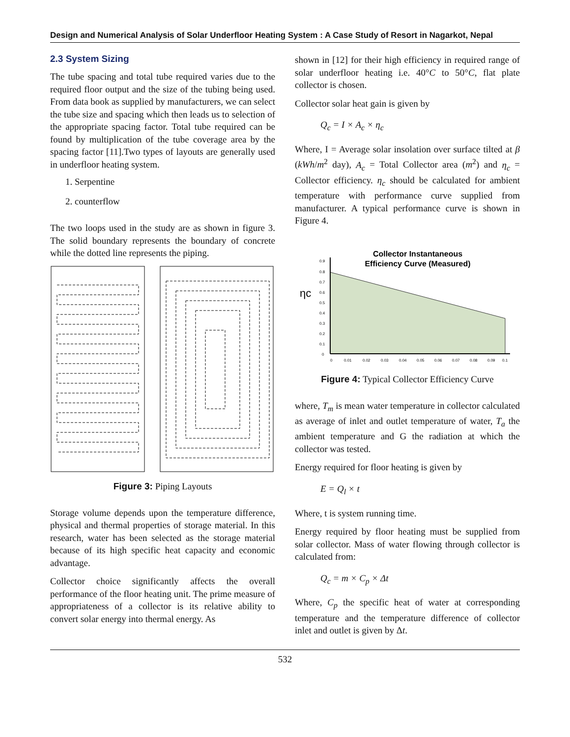Design and Numerical Analysis of Solar Underfloor Heating System : A Case Study of Resort in Nagarkot, Nepal
2.3 System Sizing
The tube spacing and total tube required varies due to the required floor output and the size of the tubing being used. From data book as supplied by manufacturers, we can select the tube size and spacing which then leads us to selection of the appropriate spacing factor. Total tube required can be found by multiplication of the tube coverage area by the spacing factor [11].Two types of layouts are generally used in underfloor heating system.
1. Serpentine
2. counterflow
The two loops used in the study are as shown in figure 3. The solid boundary represents the boundary of concrete while the dotted line represents the piping.
Figure 3: Piping Layouts
Storage volume depends upon the temperature difference, physical and thermal properties of storage material. In this research, water has been selected as the storage material because of its high specific heat capacity and economic advantage.
Collector choice significantly affects the overall performance of the floor heating unit. The prime measure of appropriateness of a collector is its relative ability to convert solar energy into thermal energy. As
shown in [12] for their high efficiency in required range of solar underfloor heating i.e. 40°C to 50°C, flat plate collector is chosen.
Collector solar heat gain is given by
Q<sub>c</sub> = I × A<sub>c</sub> × η<sub>c</sub>
Where, I = Average solar insolation over surface tilted at β (kWh/m<sup>2</sup> day), A<sub>c</sub> = Total Collector area (m<sup>2</sup>) and η<sub>c</sub> = Collector efficiency. η<sub>c</sub> should be calculated for ambient temperature with performance curve supplied from manufacturer. A typical performance curve is shown in Figure 4.
ηc
Collector Instantaneous
Efficiency Curve (Measured)
0.9
0.8
0.7
0.6
0.5
0.4
0.3
0.2
0.1
0
0
0.01
0.02
0.03
0.04
0.05
0.06
0.07
0.08
0.09
0.1
Figure 4: Typical Collector Efficiency Curve
where, T<sub>m</sub> is mean water temperature in collector calculated as average of inlet and outlet temperature of water, T<sub>a</sub> the ambient temperature and G the radiation at which the collector was tested.
Energy required for floor heating is given by
E = Q<sub>l</sub> × t
Where, t is system running time.
Energy required by floor heating must be supplied from solar collector. Mass of water flowing through collector is calculated from:
Q<sub>c</sub> = m × C<sub>p</sub> × Δt
Where, C<sub>p</sub> the specific heat of water at corresponding temperature and the temperature difference of collector inlet and outlet is given by Δt.
532